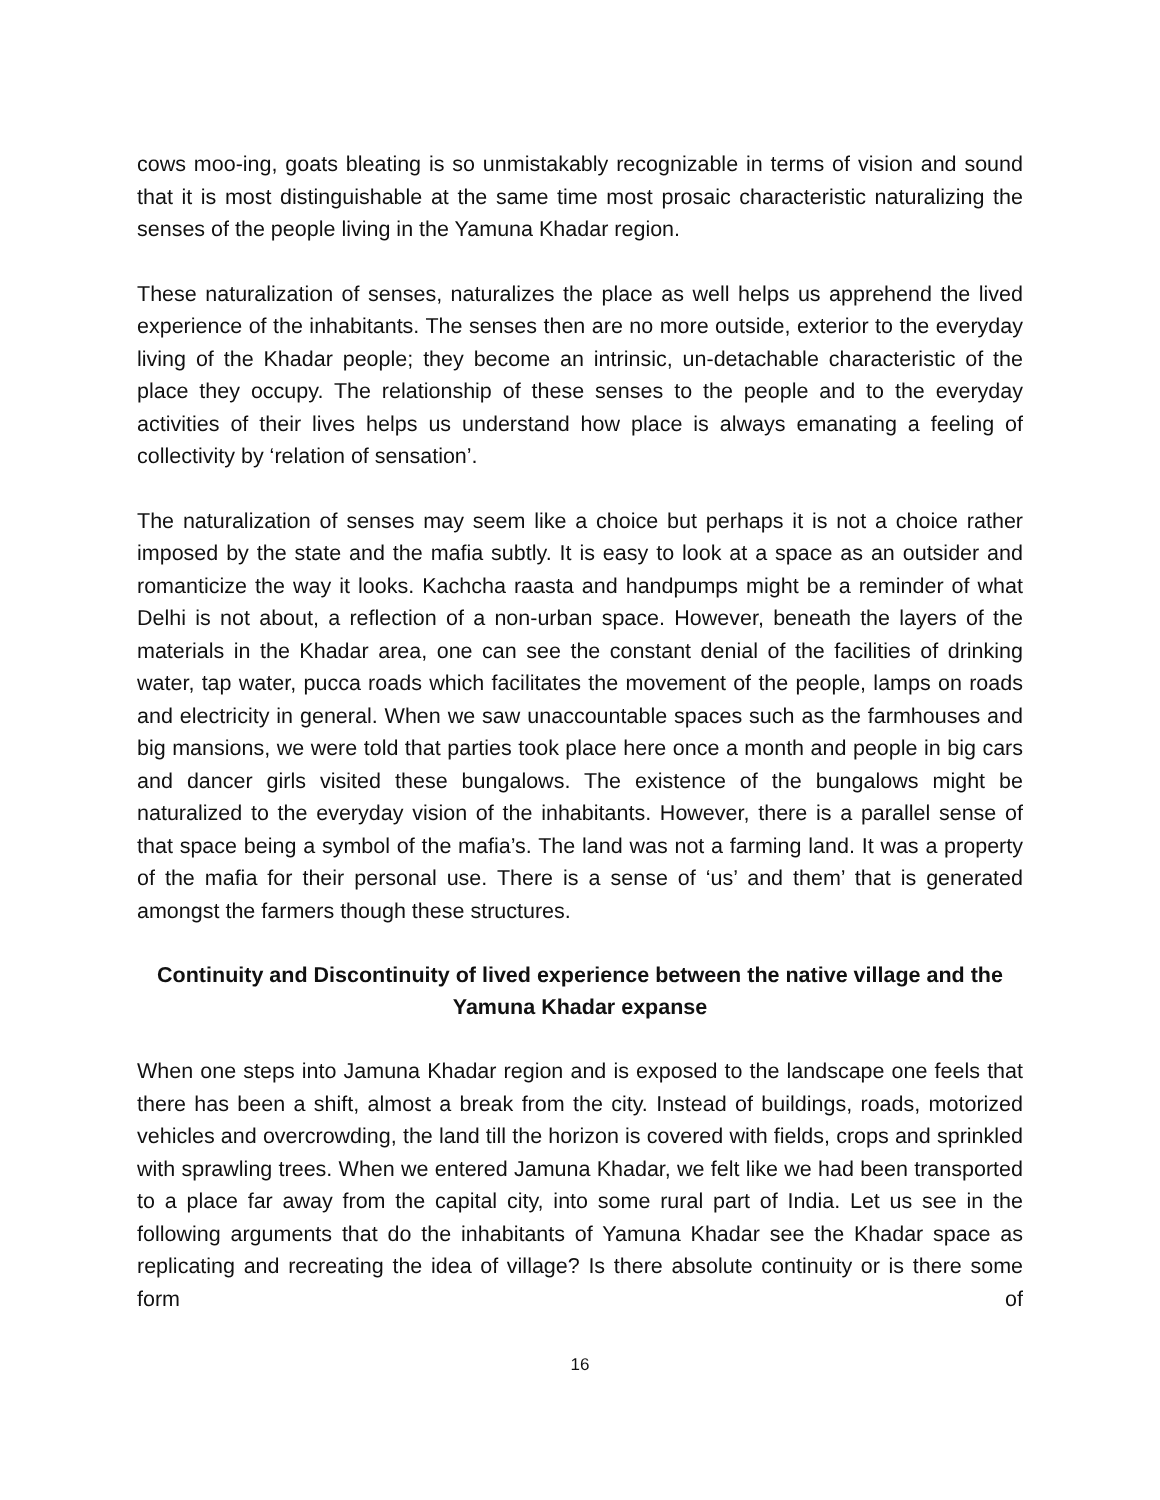cows moo-ing, goats bleating is so unmistakably recognizable in terms of vision and sound that it is most distinguishable at the same time most prosaic characteristic naturalizing the senses of the people living in the Yamuna Khadar region.
These naturalization of senses, naturalizes the place as well helps us apprehend the lived experience of the inhabitants. The senses then are no more outside, exterior to the everyday living of the Khadar people; they become an intrinsic, un-detachable characteristic of the place they occupy. The relationship of these senses to the people and to the everyday activities of their lives helps us understand how place is always emanating a feeling of collectivity by ‘relation of sensation’.
The naturalization of senses may seem like a choice but perhaps it is not a choice rather imposed by the state and the mafia subtly. It is easy to look at a space as an outsider and romanticize the way it looks. Kachcha raasta and handpumps might be a reminder of what Delhi is not about, a reflection of a non-urban space. However, beneath the layers of the materials in the Khadar area, one can see the constant denial of the facilities of drinking water, tap water, pucca roads which facilitates the movement of the people, lamps on roads and electricity in general. When we saw unaccountable spaces such as the farmhouses and big mansions, we were told that parties took place here once a month and people in big cars and dancer girls visited these bungalows. The existence of the bungalows might be naturalized to the everyday vision of the inhabitants. However, there is a parallel sense of that space being a symbol of the mafia’s. The land was not a farming land. It was a property of the mafia for their personal use. There is a sense of ‘us’ and them’ that is generated amongst the farmers though these structures.
Continuity and Discontinuity of lived experience between the native village and the Yamuna Khadar expanse
When one steps into Jamuna Khadar region and is exposed to the landscape one feels that there has been a shift, almost a break from the city. Instead of buildings, roads, motorized vehicles and overcrowding, the land till the horizon is covered with fields, crops and sprinkled with sprawling trees. When we entered Jamuna Khadar, we felt like we had been transported to a place far away from the capital city, into some rural part of India. Let us see in the following arguments that do the inhabitants of Yamuna Khadar see the Khadar space as replicating and recreating the idea of village? Is there absolute continuity or is there some form of
16